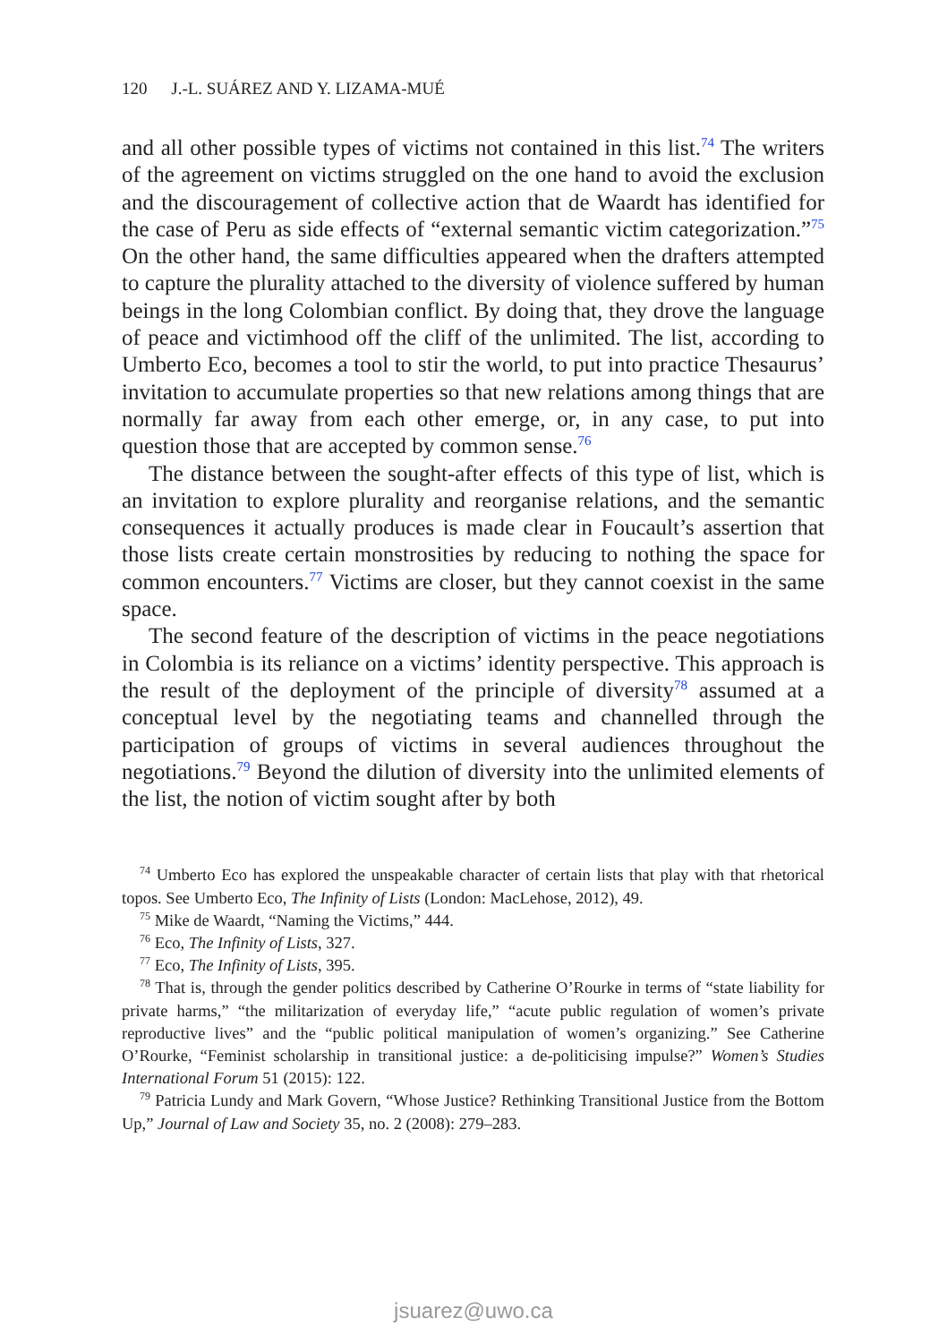120 J.-L. SUÁREZ AND Y. LIZAMA-MUÉ
and all other possible types of victims not contained in this list.<sup>74</sup> The writers of the agreement on victims struggled on the one hand to avoid the exclusion and the discouragement of collective action that de Waardt has identified for the case of Peru as side effects of “external semantic victim categorization.”<sup>75</sup> On the other hand, the same difficulties appeared when the drafters attempted to capture the plurality attached to the diversity of violence suffered by human beings in the long Colombian conflict. By doing that, they drove the language of peace and victimhood off the cliff of the unlimited. The list, according to Umberto Eco, becomes a tool to stir the world, to put into practice Thesaurus’ invitation to accumulate properties so that new relations among things that are normally far away from each other emerge, or, in any case, to put into question those that are accepted by common sense.<sup>76</sup>
The distance between the sought-after effects of this type of list, which is an invitation to explore plurality and reorganise relations, and the semantic consequences it actually produces is made clear in Foucault’s assertion that those lists create certain monstrosities by reducing to nothing the space for common encounters.<sup>77</sup> Victims are closer, but they cannot coexist in the same space.
The second feature of the description of victims in the peace negotiations in Colombia is its reliance on a victims’ identity perspective. This approach is the result of the deployment of the principle of diversity<sup>78</sup> assumed at a conceptual level by the negotiating teams and channelled through the participation of groups of victims in several audiences throughout the negotiations.<sup>79</sup> Beyond the dilution of diversity into the unlimited elements of the list, the notion of victim sought after by both
<sup>74</sup> Umberto Eco has explored the unspeakable character of certain lists that play with that rhetorical topos. See Umberto Eco, The Infinity of Lists (London: MacLehose, 2012), 49.
<sup>75</sup> Mike de Waardt, “Naming the Victims,” 444.
<sup>76</sup> Eco, The Infinity of Lists, 327.
<sup>77</sup> Eco, The Infinity of Lists, 395.
<sup>78</sup> That is, through the gender politics described by Catherine O’Rourke in terms of “state liability for private harms,” “the militarization of everyday life,” “acute public regulation of women’s private reproductive lives” and the “public political manipulation of women’s organizing.” See Catherine O’Rourke, “Feminist scholarship in transitional justice: a de-politicising impulse?” Women’s Studies International Forum 51 (2015): 122.
<sup>79</sup> Patricia Lundy and Mark Govern, “Whose Justice? Rethinking Transitional Justice from the Bottom Up,” Journal of Law and Society 35, no. 2 (2008): 279–283.
jsuarez@uwo.ca